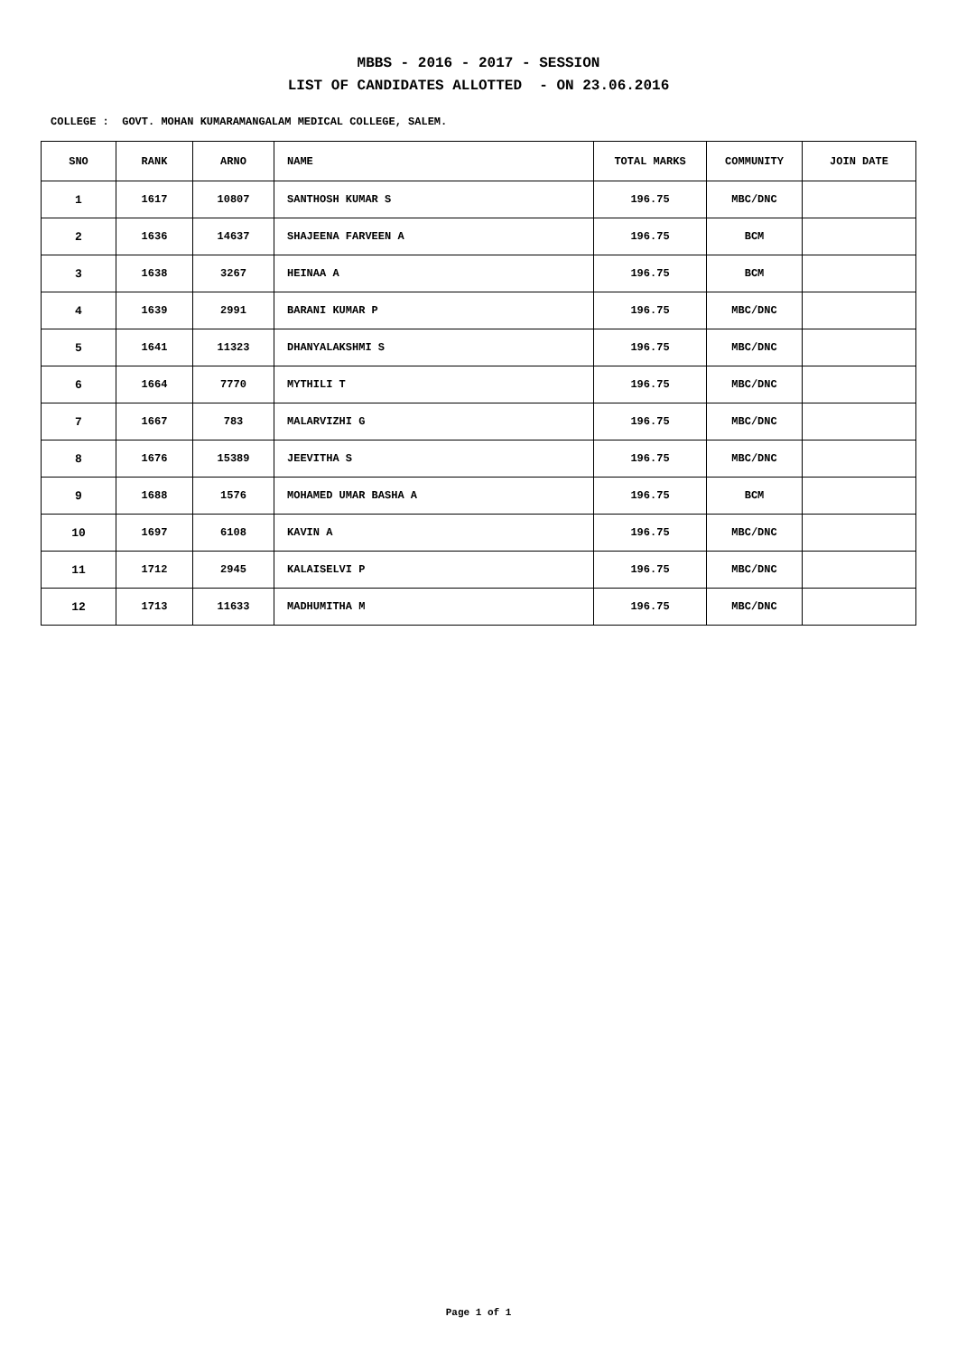MBBS - 2016 - 2017 - SESSION
LIST OF CANDIDATES ALLOTTED - ON 23.06.2016
COLLEGE : GOVT. MOHAN KUMARAMANGALAM MEDICAL COLLEGE, SALEM.
| SNO | RANK | ARNO | NAME | TOTAL MARKS | COMMUNITY | JOIN DATE |
| --- | --- | --- | --- | --- | --- | --- |
| 1 | 1617 | 10807 | SANTHOSH KUMAR S | 196.75 | MBC/DNC | |
| 2 | 1636 | 14637 | SHAJEENA FARVEEN A | 196.75 | BCM | |
| 3 | 1638 | 3267 | HEINAA A | 196.75 | BCM | |
| 4 | 1639 | 2991 | BARANI KUMAR P | 196.75 | MBC/DNC | |
| 5 | 1641 | 11323 | DHANYALAKSHMI S | 196.75 | MBC/DNC | |
| 6 | 1664 | 7770 | MYTHILI T | 196.75 | MBC/DNC | |
| 7 | 1667 | 783 | MALARVIZHI G | 196.75 | MBC/DNC | |
| 8 | 1676 | 15389 | JEEVITHA S | 196.75 | MBC/DNC | |
| 9 | 1688 | 1576 | MOHAMED UMAR BASHA A | 196.75 | BCM | |
| 10 | 1697 | 6108 | KAVIN A | 196.75 | MBC/DNC | |
| 11 | 1712 | 2945 | KALAISELVI P | 196.75 | MBC/DNC | |
| 12 | 1713 | 11633 | MADHUMITHA M | 196.75 | MBC/DNC | |
Page 1 of 1